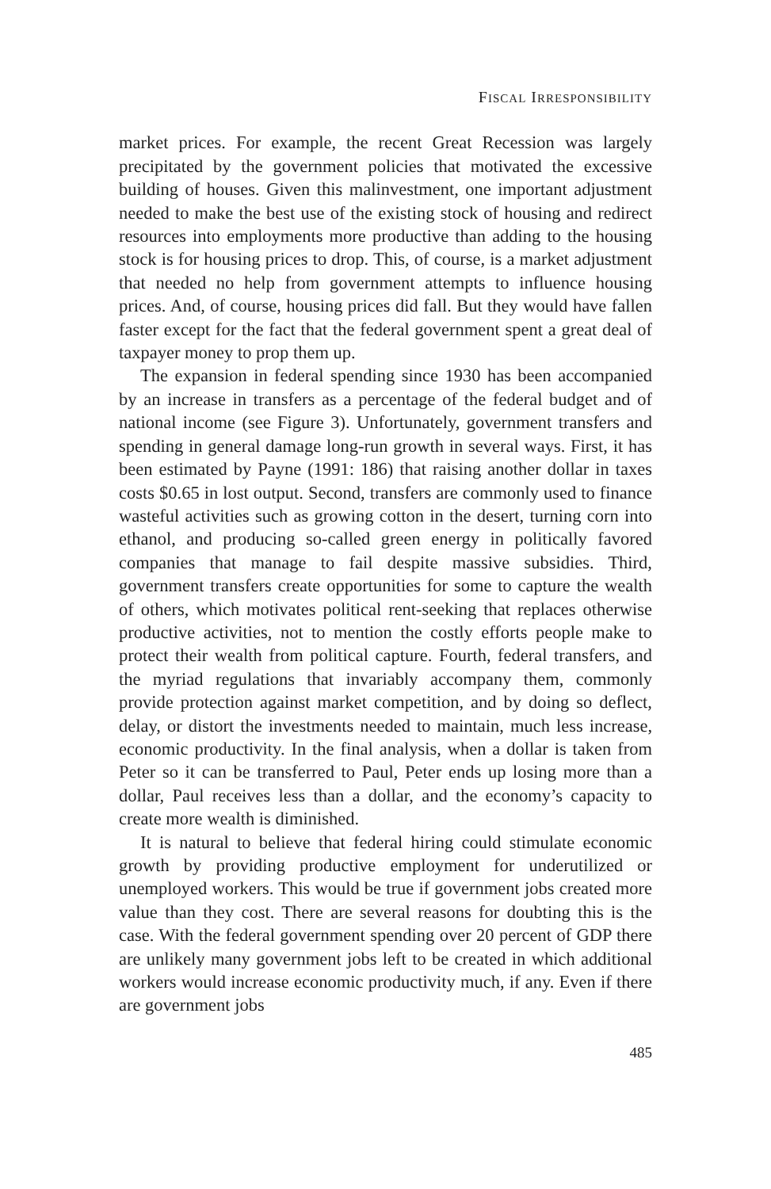FISCAL IRRESPONSIBILITY
market prices. For example, the recent Great Recession was largely precipitated by the government policies that motivated the excessive building of houses. Given this malinvestment, one important adjustment needed to make the best use of the existing stock of housing and redirect resources into employments more productive than adding to the housing stock is for housing prices to drop. This, of course, is a market adjustment that needed no help from government attempts to influence housing prices. And, of course, housing prices did fall. But they would have fallen faster except for the fact that the federal government spent a great deal of taxpayer money to prop them up.
The expansion in federal spending since 1930 has been accompanied by an increase in transfers as a percentage of the federal budget and of national income (see Figure 3). Unfortunately, government transfers and spending in general damage long-run growth in several ways. First, it has been estimated by Payne (1991: 186) that raising another dollar in taxes costs $0.65 in lost output. Second, transfers are commonly used to finance wasteful activities such as growing cotton in the desert, turning corn into ethanol, and producing so-called green energy in politically favored companies that manage to fail despite massive subsidies. Third, government transfers create opportunities for some to capture the wealth of others, which motivates political rent-seeking that replaces otherwise productive activities, not to mention the costly efforts people make to protect their wealth from political capture. Fourth, federal transfers, and the myriad regulations that invariably accompany them, commonly provide protection against market competition, and by doing so deflect, delay, or distort the investments needed to maintain, much less increase, economic productivity. In the final analysis, when a dollar is taken from Peter so it can be transferred to Paul, Peter ends up losing more than a dollar, Paul receives less than a dollar, and the economy’s capacity to create more wealth is diminished.
It is natural to believe that federal hiring could stimulate economic growth by providing productive employment for underutilized or unemployed workers. This would be true if government jobs created more value than they cost. There are several reasons for doubting this is the case. With the federal government spending over 20 percent of GDP there are unlikely many government jobs left to be created in which additional workers would increase economic productivity much, if any. Even if there are government jobs
485